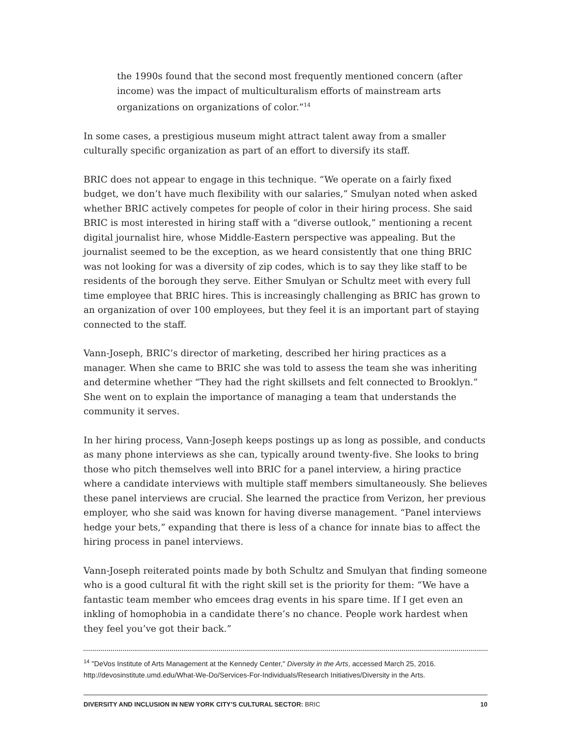the 1990s found that the second most frequently mentioned concern (after income) was the impact of multiculturalism efforts of mainstream arts organizations on organizations of color.”<sup>14</sup>
In some cases, a prestigious museum might attract talent away from a smaller culturally specific organization as part of an effort to diversify its staff.
BRIC does not appear to engage in this technique. “We operate on a fairly fixed budget, we don’t have much flexibility with our salaries,” Smulyan noted when asked whether BRIC actively competes for people of color in their hiring process. She said BRIC is most interested in hiring staff with a “diverse outlook,” mentioning a recent digital journalist hire, whose Middle-Eastern perspective was appealing. But the journalist seemed to be the exception, as we heard consistently that one thing BRIC was not looking for was a diversity of zip codes, which is to say they like staff to be residents of the borough they serve. Either Smulyan or Schultz meet with every full time employee that BRIC hires. This is increasingly challenging as BRIC has grown to an organization of over 100 employees, but they feel it is an important part of staying connected to the staff.
Vann-Joseph, BRIC’s director of marketing, described her hiring practices as a manager. When she came to BRIC she was told to assess the team she was inheriting and determine whether “They had the right skillsets and felt connected to Brooklyn.” She went on to explain the importance of managing a team that understands the community it serves.
In her hiring process, Vann-Joseph keeps postings up as long as possible, and conducts as many phone interviews as she can, typically around twenty-five. She looks to bring those who pitch themselves well into BRIC for a panel interview, a hiring practice where a candidate interviews with multiple staff members simultaneously. She believes these panel interviews are crucial. She learned the practice from Verizon, her previous employer, who she said was known for having diverse management. “Panel interviews hedge your bets,” expanding that there is less of a chance for innate bias to affect the hiring process in panel interviews.
Vann-Joseph reiterated points made by both Schultz and Smulyan that finding someone who is a good cultural fit with the right skill set is the priority for them: “We have a fantastic team member who emcees drag events in his spare time. If I get even an inkling of homophobia in a candidate there’s no chance. People work hardest when they feel you’ve got their back.”
<sup>14</sup> "DeVos Institute of Arts Management at the Kennedy Center," Diversity in the Arts, accessed March 25, 2016. http://devosinstitute.umd.edu/What-We-Do/Services-For-Individuals/Research Initiatives/Diversity in the Arts.
DIVERSITY AND INCLUSION IN NEW YORK CITY’S CULTURAL SECTOR: BRIC 10